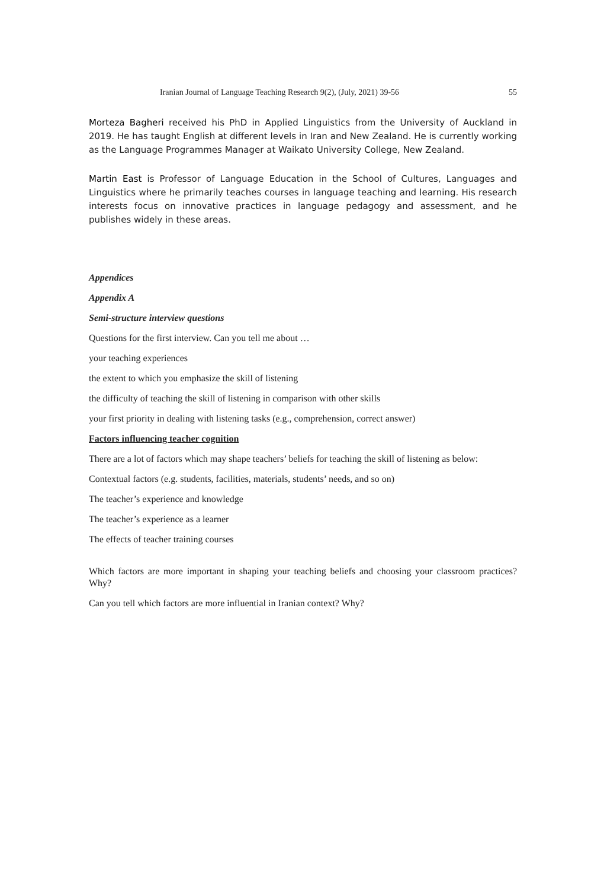Iranian Journal of Language Teaching Research 9(2), (July, 2021) 39-56 55
Morteza Bagheri received his PhD in Applied Linguistics from the University of Auckland in 2019. He has taught English at different levels in Iran and New Zealand. He is currently working as the Language Programmes Manager at Waikato University College, New Zealand.
Martin East is Professor of Language Education in the School of Cultures, Languages and Linguistics where he primarily teaches courses in language teaching and learning. His research interests focus on innovative practices in language pedagogy and assessment, and he publishes widely in these areas.
Appendices
Appendix A
Semi-structure interview questions
Questions for the first interview. Can you tell me about …
your teaching experiences
the extent to which you emphasize the skill of listening
the difficulty of teaching the skill of listening in comparison with other skills
your first priority in dealing with listening tasks (e.g., comprehension, correct answer)
Factors influencing teacher cognition
There are a lot of factors which may shape teachers’ beliefs for teaching the skill of listening as below:
Contextual factors (e.g. students, facilities, materials, students’ needs, and so on)
The teacher’s experience and knowledge
The teacher’s experience as a learner
The effects of teacher training courses
Which factors are more important in shaping your teaching beliefs and choosing your classroom practices? Why?
Can you tell which factors are more influential in Iranian context? Why?